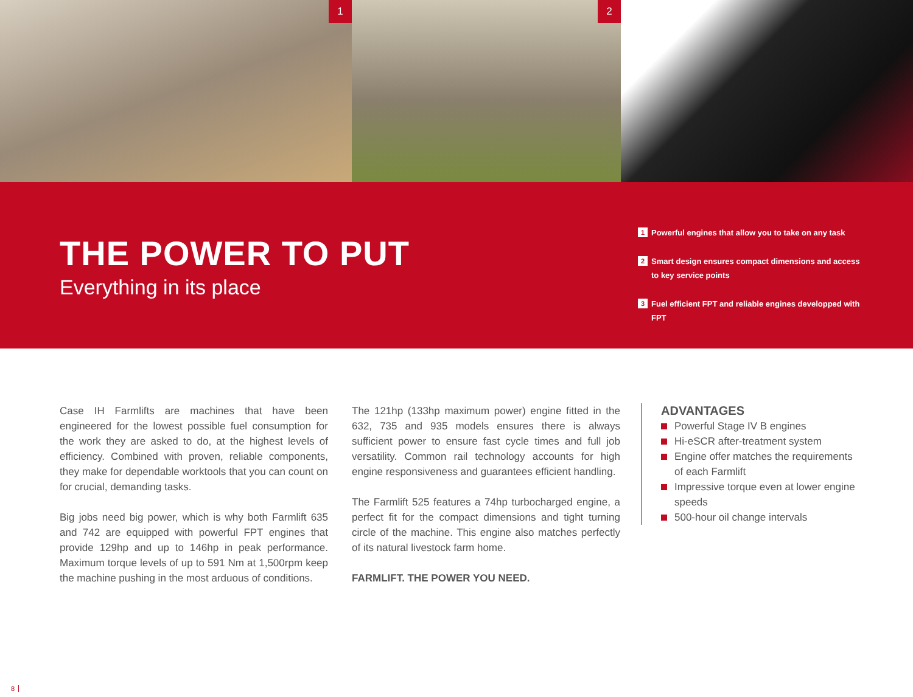1
2
THE POWER TO PUT
Everything in its place
1 Powerful engines that allow you to take on any task
2 Smart design ensures compact dimensions and access to key service points
3 Fuel efficient FPT and reliable engines developped with FPT
Case IH Farmlifts are machines that have been engineered for the lowest possible fuel consumption for the work they are asked to do, at the highest levels of efficiency. Combined with proven, reliable components, they make for dependable worktools that you can count on for crucial, demanding tasks.
Big jobs need big power, which is why both Farmlift 635 and 742 are equipped with powerful FPT engines that provide 129hp and up to 146hp in peak performance. Maximum torque levels of up to 591 Nm at 1,500rpm keep the machine pushing in the most arduous of conditions.
The 121hp (133hp maximum power) engine fitted in the 632, 735 and 935 models ensures there is always sufficient power to ensure fast cycle times and full job versatility. Common rail technology accounts for high engine responsiveness and guarantees efficient handling.
The Farmlift 525 features a 74hp turbocharged engine, a perfect fit for the compact dimensions and tight turning circle of the machine. This engine also matches perfectly of its natural livestock farm home.
FARMLIFT. THE POWER YOU NEED.
ADVANTAGES
Powerful Stage IV B engines
Hi-eSCR after-treatment system
Engine offer matches the requirements of each Farmlift
Impressive torque even at lower engine speeds
500-hour oil change intervals
8